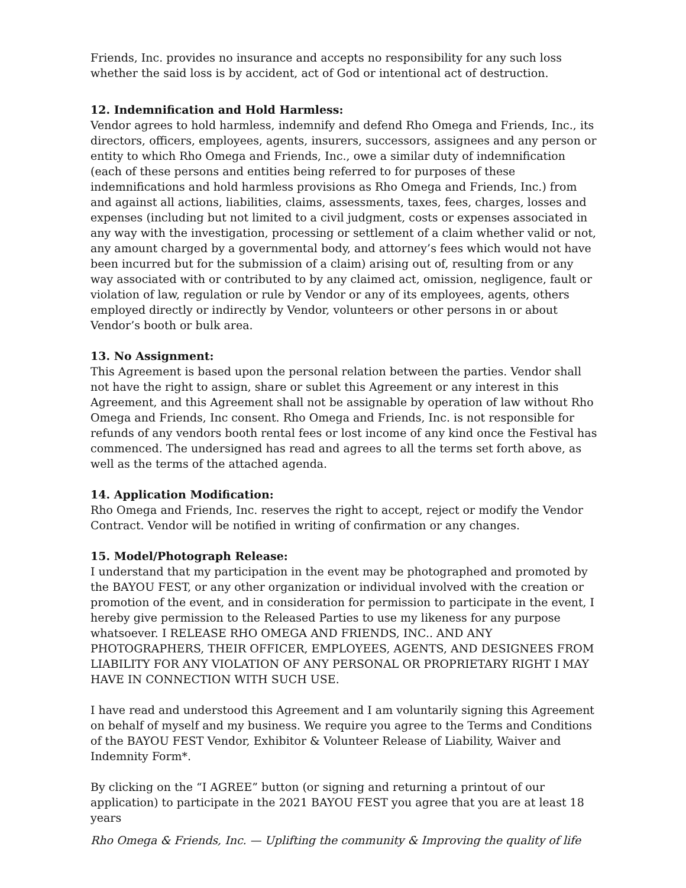Friends, Inc. provides no insurance and accepts no responsibility for any such loss whether the said loss is by accident, act of God or intentional act of destruction.
12. Indemnification and Hold Harmless:
Vendor agrees to hold harmless, indemnify and defend Rho Omega and Friends, Inc., its directors, officers, employees, agents, insurers, successors, assignees and any person or entity to which Rho Omega and Friends, Inc., owe a similar duty of indemnification (each of these persons and entities being referred to for purposes of these indemnifications and hold harmless provisions as Rho Omega and Friends, Inc.) from and against all actions, liabilities, claims, assessments, taxes, fees, charges, losses and expenses (including but not limited to a civil judgment, costs or expenses associated in any way with the investigation, processing or settlement of a claim whether valid or not, any amount charged by a governmental body, and attorney’s fees which would not have been incurred but for the submission of a claim) arising out of, resulting from or any way associated with or contributed to by any claimed act, omission, negligence, fault or violation of law, regulation or rule by Vendor or any of its employees, agents, others employed directly or indirectly by Vendor, volunteers or other persons in or about Vendor’s booth or bulk area.
13. No Assignment:
This Agreement is based upon the personal relation between the parties. Vendor shall not have the right to assign, share or sublet this Agreement or any interest in this Agreement, and this Agreement shall not be assignable by operation of law without Rho Omega and Friends, Inc consent. Rho Omega and Friends, Inc. is not responsible for refunds of any vendors booth rental fees or lost income of any kind once the Festival has commenced. The undersigned has read and agrees to all the terms set forth above, as well as the terms of the attached agenda.
14. Application Modification:
Rho Omega and Friends, Inc. reserves the right to accept, reject or modify the Vendor Contract. Vendor will be notified in writing of confirmation or any changes.
15. Model/Photograph Release:
I understand that my participation in the event may be photographed and promoted by the BAYOU FEST, or any other organization or individual involved with the creation or promotion of the event, and in consideration for permission to participate in the event, I hereby give permission to the Released Parties to use my likeness for any purpose whatsoever. I RELEASE RHO OMEGA AND FRIENDS, INC.. AND ANY PHOTOGRAPHERS, THEIR OFFICER, EMPLOYEES, AGENTS, AND DESIGNEES FROM LIABILITY FOR ANY VIOLATION OF ANY PERSONAL OR PROPRIETARY RIGHT I MAY HAVE IN CONNECTION WITH SUCH USE.
I have read and understood this Agreement and I am voluntarily signing this Agreement on behalf of myself and my business. We require you agree to the Terms and Conditions of the BAYOU FEST Vendor, Exhibitor & Volunteer Release of Liability, Waiver and Indemnity Form*.
By clicking on the “I AGREE” button (or signing and returning a printout of our application) to participate in the 2021 BAYOU FEST you agree that you are at least 18 years
Rho Omega & Friends, Inc. — Uplifting the community & Improving the quality of life